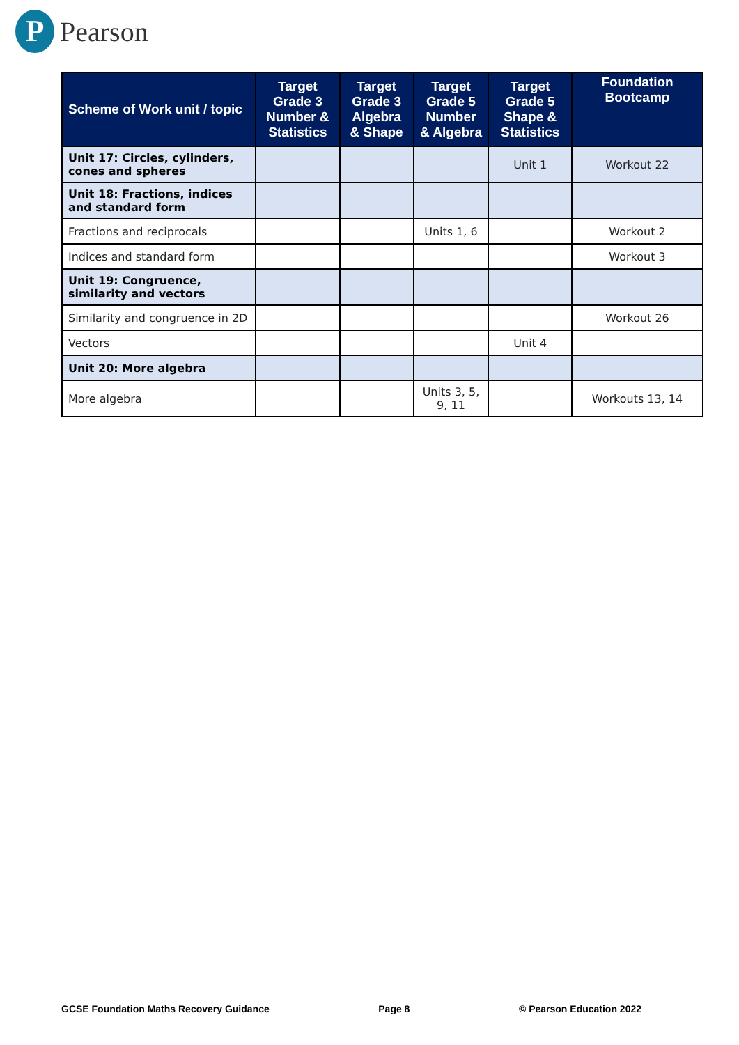P
Pearson
| Scheme of Work unit / topic | Target Grade 3 Number & Statistics | Target Grade 3 Algebra & Shape | Target Grade 5 Number & Algebra | Target Grade 5 Shape & Statistics | Foundation Bootcamp |
| --- | --- | --- | --- | --- | --- |
| Unit 17: Circles, cylinders, cones and spheres | | | | Unit 1 | Workout 22 |
| Unit 18: Fractions, indices and standard form | | | | | |
| Fractions and reciprocals | | | Units 1, 6 | | Workout 2 |
| Indices and standard form | | | | | Workout 3 |
| Unit 19: Congruence, similarity and vectors | | | | | |
| Similarity and congruence in 2D | | | | | Workout 26 |
| Vectors | | | | Unit 4 | |
| Unit 20: More algebra | | | | | |
| More algebra | | | Units 3, 5, 9, 11 | | Workouts 13, 14 |
GCSE Foundation Maths Recovery Guidance Page 8 © Pearson Education 2022